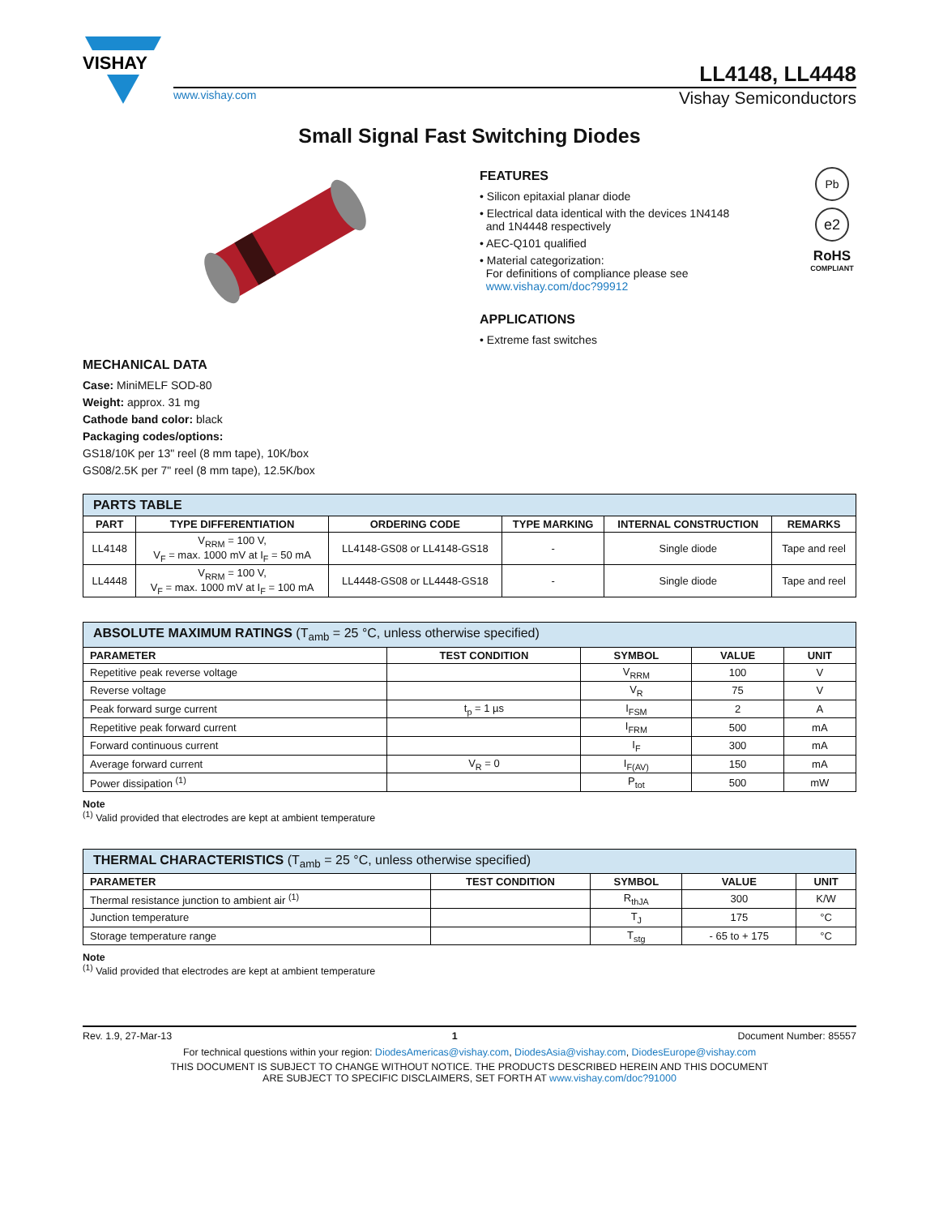VISHAY
LL4148, LL4448
www.vishay.com Vishay Semiconductors
Small Signal Fast Switching Diodes
MECHANICAL DATA
Case: MiniMELF SOD-80
Weight: approx. 31 mg
Cathode band color: black
Packaging codes/options:
GS18/10K per 13" reel (8 mm tape), 10K/box
GS08/2.5K per 7" reel (8 mm tape), 12.5K/box
FEATURES
• Silicon epitaxial planar diode
• Electrical data identical with the devices 1N4148
and 1N4448 respectively
• AEC-Q101 qualified
• Material categorization:
For definitions of compliance please see
www.vishay.com/doc?99912
APPLICATIONS
• Extreme fast switches
Pb
e2
RoHS
COMPLIANT
| PARTS TABLE | | | | | |
| PART | TYPE DIFFERENTIATION | ORDERING CODE | TYPE MARKING | INTERNAL CONSTRUCTION | REMARKS |
| LL4148 | V<sub>RRM</sub> = 100 V, V<sub>F</sub> = max. 1000 mV at I<sub>F</sub> = 50 mA | LL4148-GS08 or LL4148-GS18 | - | Single diode | Tape and reel |
| LL4448 | V<sub>RRM</sub> = 100 V, V<sub>F</sub> = max. 1000 mV at I<sub>F</sub> = 100 mA | LL4448-GS08 or LL4448-GS18 | - | Single diode | Tape and reel |
| ABSOLUTE MAXIMUM RATINGS (T<sub>amb</sub> = 25 °C, unless otherwise specified) | | | | |
| PARAMETER | TEST CONDITION | SYMBOL | VALUE | UNIT |
| Repetitive peak reverse voltage | | V<sub>RRM</sub> | 100 | V |
| Reverse voltage | | V<sub>R</sub> | 75 | V |
| Peak forward surge current | t<sub>p</sub> = 1 µs | I<sub>FSM</sub> | 2 | A |
| Repetitive peak forward current | | I<sub>FRM</sub> | 500 | mA |
| Forward continuous current | | I<sub>F</sub> | 300 | mA |
| Average forward current | V<sub>R</sub> = 0 | I<sub>F(AV)</sub> | 150 | mA |
| Power dissipation <sup>(1)</sup> | | P<sub>tot</sub> | 500 | mW |
Note
<sup>(1)</sup> Valid provided that electrodes are kept at ambient temperature
| THERMAL CHARACTERISTICS (T<sub>amb</sub> = 25 °C, unless otherwise specified) | | | | |
| PARAMETER | TEST CONDITION | SYMBOL | VALUE | UNIT |
| Thermal resistance junction to ambient air <sup>(1)</sup> | | R<sub>thJA</sub> | 300 | K/W |
| Junction temperature | | T<sub>J</sub> | 175 | °C |
| Storage temperature range | | T<sub>stg</sub> | - 65 to + 175 | °C |
Note
<sup>(1)</sup> Valid provided that electrodes are kept at ambient temperature
Rev. 1.9, 27-Mar-13 1 Document Number: 85557
For technical questions within your region: DiodesAmericas@vishay.com, DiodesAsia@vishay.com, DiodesEurope@vishay.com
THIS DOCUMENT IS SUBJECT TO CHANGE WITHOUT NOTICE. THE PRODUCTS DESCRIBED HEREIN AND THIS DOCUMENT
ARE SUBJECT TO SPECIFIC DISCLAIMERS, SET FORTH AT www.vishay.com/doc?91000